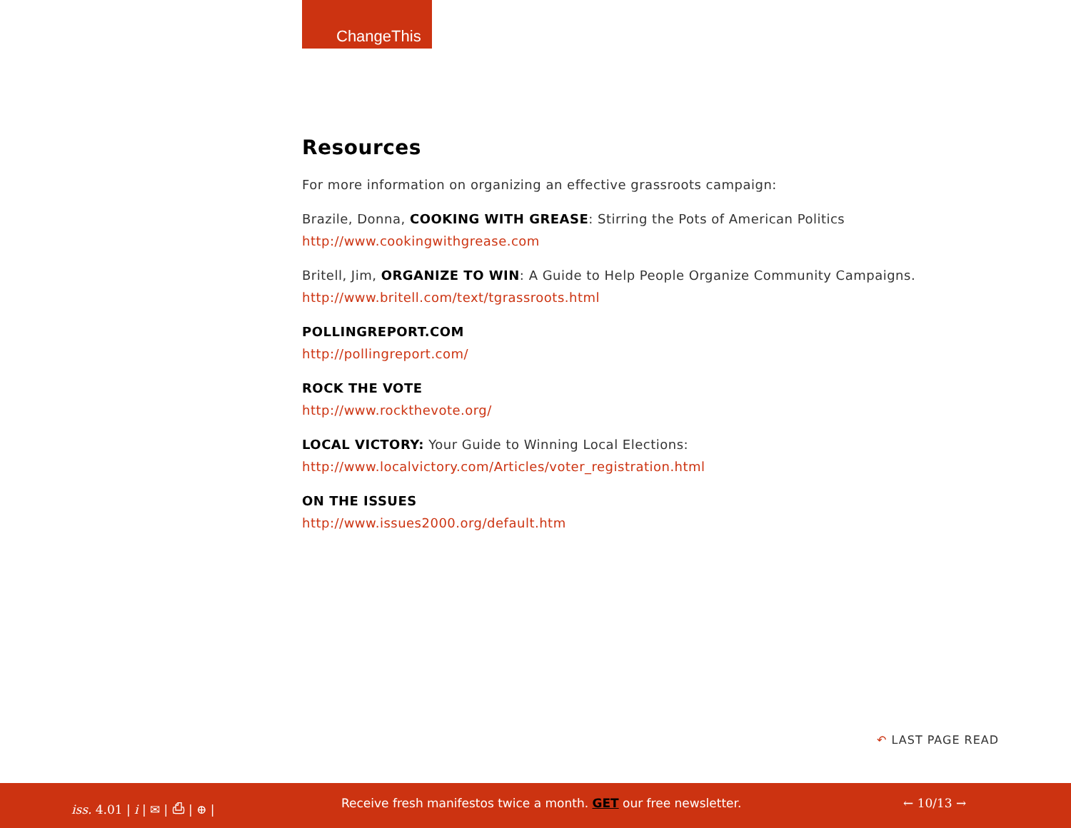ChangeThis
Resources
For more information on organizing an effective grassroots campaign:
Brazile, Donna, COOKING WITH GREASE: Stirring the Pots of American Politics
http://www.cookingwithgrease.com
Britell, Jim, ORGANIZE TO WIN: A Guide to Help People Organize Community Campaigns.
http://www.britell.com/text/tgrassroots.html
POLLINGREPORT.COM
http://pollingreport.com/
ROCK THE VOTE
http://www.rockthevote.org/
LOCAL VICTORY: Your Guide to Winning Local Elections:
http://www.localvictory.com/Articles/voter_registration.html
ON THE ISSUES
http://www.issues2000.org/default.htm
↶ LAST PAGE READ
iss. 4.01 | i | ✉ | ⎙ | ⊕ | Receive fresh manifestos twice a month. GET our free newsletter. ← 10/13 →